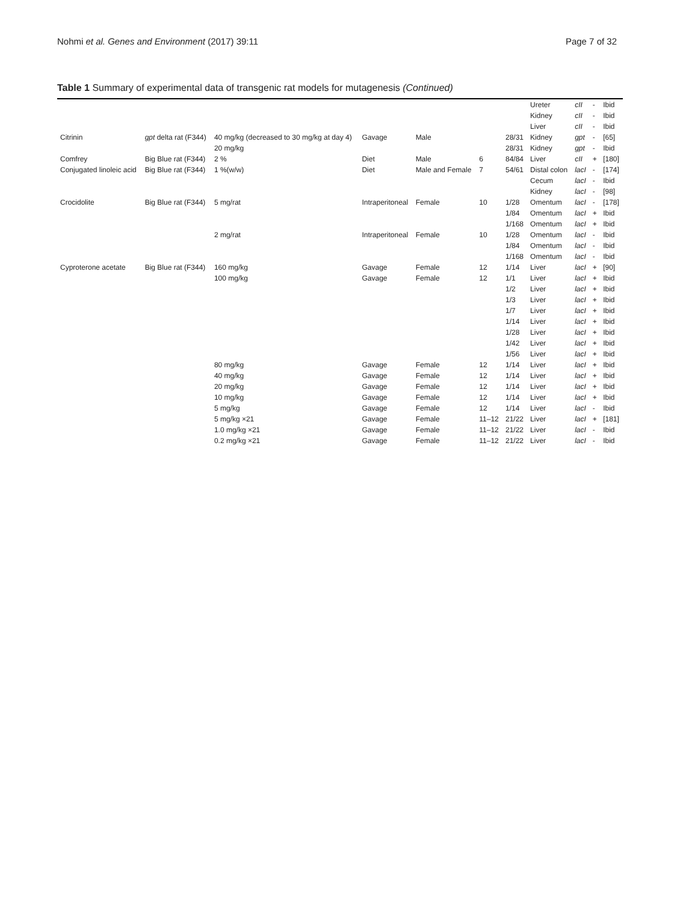Nohmi et al. Genes and Environment (2017) 39:11 Page 7 of 32
Table 1 Summary of experimental data of transgenic rat models for mutagenesis (Continued)
| | | | | | | | Ureter | cII | - | Ibid |
| | | | | | | | Kidney | cII | - | Ibid |
| | | | | | | | Liver | cII | - | Ibid |
| Citrinin | gpt delta rat (F344) | 40 mg/kg (decreased to 30 mg/kg at day 4) | Gavage | Male | | 28/31 | Kidney | gpt | - | [65] |
| | | 20 mg/kg | | | | 28/31 | Kidney | gpt | - | Ibid |
| Comfrey | Big Blue rat (F344) | 2 % | Diet | Male | 6 | 84/84 | Liver | cII | + | [180] |
| Conjugated linoleic acid | Big Blue rat (F344) | 1 %(w/w) | Diet | Male and Female | 7 | 54/61 | Distal colon | lacI | - | [174] |
| | | | | | | | Cecum | lacI | - | Ibid |
| | | | | | | | Kidney | lacI | - | [98] |
| Crocidolite | Big Blue rat (F344) | 5 mg/rat | Intraperitoneal | Female | 10 | 1/28 | Omentum | lacI | - | [178] |
| | | | | | | 1/84 | Omentum | lacI | + | Ibid |
| | | | | | | 1/168 | Omentum | lacI | + | Ibid |
| | | 2 mg/rat | Intraperitoneal | Female | 10 | 1/28 | Omentum | lacI | - | Ibid |
| | | | | | | 1/84 | Omentum | lacI | - | Ibid |
| | | | | | | 1/168 | Omentum | lacI | - | Ibid |
| Cyproterone acetate | Big Blue rat (F344) | 160 mg/kg | Gavage | Female | 12 | 1/14 | Liver | lacI | + | [90] |
| | | 100 mg/kg | Gavage | Female | 12 | 1/1 | Liver | lacI | + | Ibid |
| | | | | | | 1/2 | Liver | lacI | + | Ibid |
| | | | | | | 1/3 | Liver | lacI | + | Ibid |
| | | | | | | 1/7 | Liver | lacI | + | Ibid |
| | | | | | | 1/14 | Liver | lacI | + | Ibid |
| | | | | | | 1/28 | Liver | lacI | + | Ibid |
| | | | | | | 1/42 | Liver | lacI | + | Ibid |
| | | | | | | 1/56 | Liver | lacI | + | Ibid |
| | | 80 mg/kg | Gavage | Female | 12 | 1/14 | Liver | lacI | + | Ibid |
| | | 40 mg/kg | Gavage | Female | 12 | 1/14 | Liver | lacI | + | Ibid |
| | | 20 mg/kg | Gavage | Female | 12 | 1/14 | Liver | lacI | + | Ibid |
| | | 10 mg/kg | Gavage | Female | 12 | 1/14 | Liver | lacI | + | Ibid |
| | | 5 mg/kg | Gavage | Female | 12 | 1/14 | Liver | lacI | - | Ibid |
| | | 5 mg/kg ×21 | Gavage | Female | 11–12 | 21/22 | Liver | lacI | + | [181] |
| | | 1.0 mg/kg ×21 | Gavage | Female | 11–12 | 21/22 | Liver | lacI | - | Ibid |
| | | 0.2 mg/kg ×21 | Gavage | Female | 11–12 | 21/22 | Liver | lacI | - | Ibid |